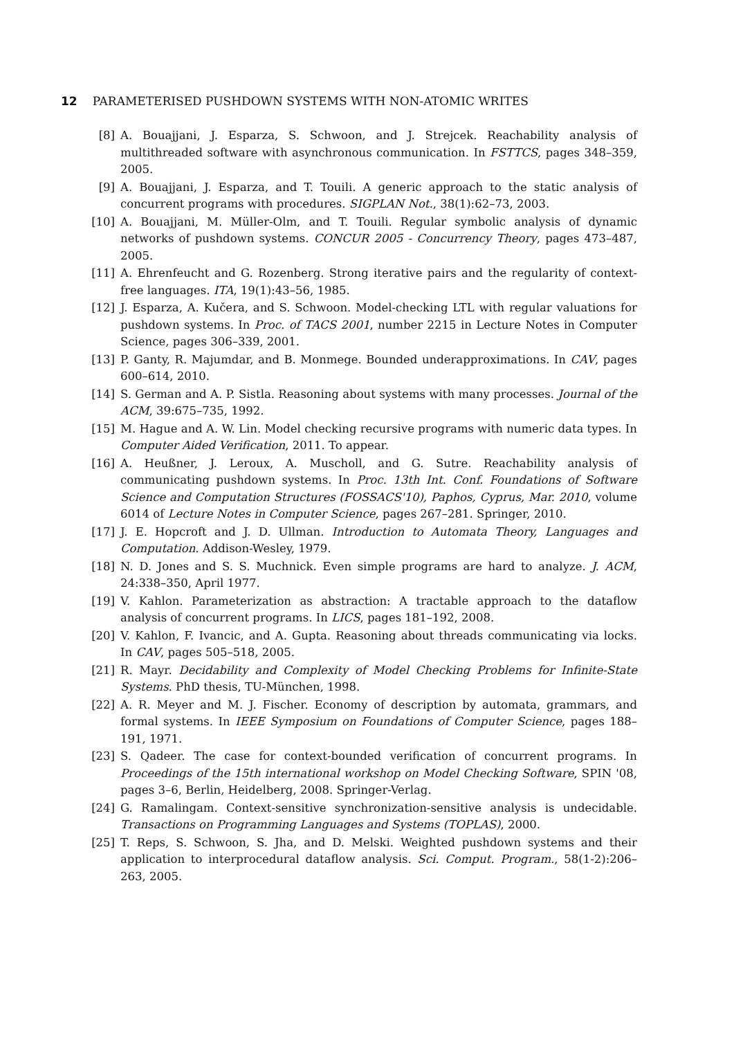12 PARAMETERISED PUSHDOWN SYSTEMS WITH NON-ATOMIC WRITES
[8] A. Bouajjani, J. Esparza, S. Schwoon, and J. Strejcek. Reachability analysis of multithreaded software with asynchronous communication. In FSTTCS, pages 348–359, 2005.
[9] A. Bouajjani, J. Esparza, and T. Touili. A generic approach to the static analysis of concurrent programs with procedures. SIGPLAN Not., 38(1):62–73, 2003.
[10] A. Bouajjani, M. Müller-Olm, and T. Touili. Regular symbolic analysis of dynamic networks of pushdown systems. CONCUR 2005 - Concurrency Theory, pages 473–487, 2005.
[11] A. Ehrenfeucht and G. Rozenberg. Strong iterative pairs and the regularity of context-free languages. ITA, 19(1):43–56, 1985.
[12] J. Esparza, A. Kučera, and S. Schwoon. Model-checking LTL with regular valuations for pushdown systems. In Proc. of TACS 2001, number 2215 in Lecture Notes in Computer Science, pages 306–339, 2001.
[13] P. Ganty, R. Majumdar, and B. Monmege. Bounded underapproximations. In CAV, pages 600–614, 2010.
[14] S. German and A. P. Sistla. Reasoning about systems with many processes. Journal of the ACM, 39:675–735, 1992.
[15] M. Hague and A. W. Lin. Model checking recursive programs with numeric data types. In Computer Aided Verification, 2011. To appear.
[16] A. Heußner, J. Leroux, A. Muscholl, and G. Sutre. Reachability analysis of communicating pushdown systems. In Proc. 13th Int. Conf. Foundations of Software Science and Computation Structures (FOSSACS'10), Paphos, Cyprus, Mar. 2010, volume 6014 of Lecture Notes in Computer Science, pages 267–281. Springer, 2010.
[17] J. E. Hopcroft and J. D. Ullman. Introduction to Automata Theory, Languages and Computation. Addison-Wesley, 1979.
[18] N. D. Jones and S. S. Muchnick. Even simple programs are hard to analyze. J. ACM, 24:338–350, April 1977.
[19] V. Kahlon. Parameterization as abstraction: A tractable approach to the dataflow analysis of concurrent programs. In LICS, pages 181–192, 2008.
[20] V. Kahlon, F. Ivancic, and A. Gupta. Reasoning about threads communicating via locks. In CAV, pages 505–518, 2005.
[21] R. Mayr. Decidability and Complexity of Model Checking Problems for Infinite-State Systems. PhD thesis, TU-München, 1998.
[22] A. R. Meyer and M. J. Fischer. Economy of description by automata, grammars, and formal systems. In IEEE Symposium on Foundations of Computer Science, pages 188–191, 1971.
[23] S. Qadeer. The case for context-bounded verification of concurrent programs. In Proceedings of the 15th international workshop on Model Checking Software, SPIN '08, pages 3–6, Berlin, Heidelberg, 2008. Springer-Verlag.
[24] G. Ramalingam. Context-sensitive synchronization-sensitive analysis is undecidable. Transactions on Programming Languages and Systems (TOPLAS), 2000.
[25] T. Reps, S. Schwoon, S. Jha, and D. Melski. Weighted pushdown systems and their application to interprocedural dataflow analysis. Sci. Comput. Program., 58(1-2):206–263, 2005.